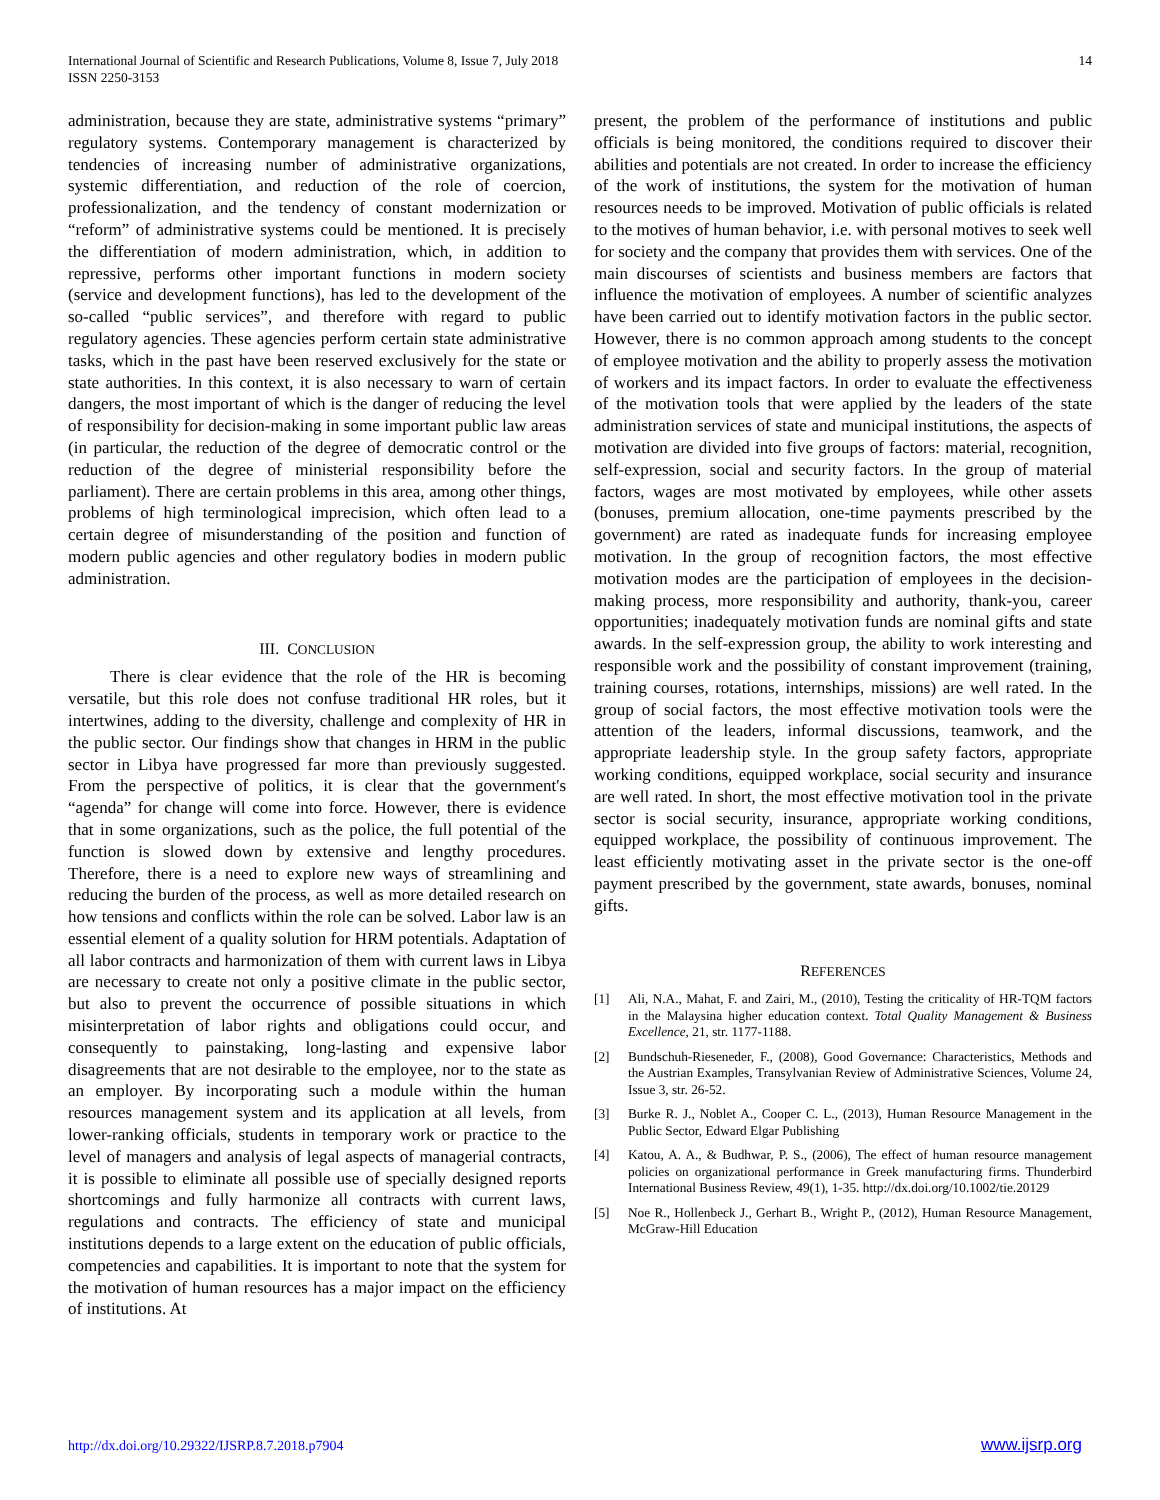International Journal of Scientific and Research Publications, Volume 8, Issue 7, July 2018
ISSN 2250-3153
14
administration, because they are state, administrative systems “primary” regulatory systems. Contemporary management is characterized by tendencies of increasing number of administrative organizations, systemic differentiation, and reduction of the role of coercion, professionalization, and the tendency of constant modernization or “reform” of administrative systems could be mentioned. It is precisely the differentiation of modern administration, which, in addition to repressive, performs other important functions in modern society (service and development functions), has led to the development of the so-called “public services”, and therefore with regard to public regulatory agencies. These agencies perform certain state administrative tasks, which in the past have been reserved exclusively for the state or state authorities. In this context, it is also necessary to warn of certain dangers, the most important of which is the danger of reducing the level of responsibility for decision-making in some important public law areas (in particular, the reduction of the degree of democratic control or the reduction of the degree of ministerial responsibility before the parliament). There are certain problems in this area, among other things, problems of high terminological imprecision, which often lead to a certain degree of misunderstanding of the position and function of modern public agencies and other regulatory bodies in modern public administration.
III. CONCLUSION
There is clear evidence that the role of the HR is becoming versatile, but this role does not confuse traditional HR roles, but it intertwines, adding to the diversity, challenge and complexity of HR in the public sector. Our findings show that changes in HRM in the public sector in Libya have progressed far more than previously suggested. From the perspective of politics, it is clear that the government's “agenda” for change will come into force. However, there is evidence that in some organizations, such as the police, the full potential of the function is slowed down by extensive and lengthy procedures. Therefore, there is a need to explore new ways of streamlining and reducing the burden of the process, as well as more detailed research on how tensions and conflicts within the role can be solved. Labor law is an essential element of a quality solution for HRM potentials. Adaptation of all labor contracts and harmonization of them with current laws in Libya are necessary to create not only a positive climate in the public sector, but also to prevent the occurrence of possible situations in which misinterpretation of labor rights and obligations could occur, and consequently to painstaking, long-lasting and expensive labor disagreements that are not desirable to the employee, nor to the state as an employer. By incorporating such a module within the human resources management system and its application at all levels, from lower-ranking officials, students in temporary work or practice to the level of managers and analysis of legal aspects of managerial contracts, it is possible to eliminate all possible use of specially designed reports shortcomings and fully harmonize all contracts with current laws, regulations and contracts. The efficiency of state and municipal institutions depends to a large extent on the education of public officials, competencies and capabilities. It is important to note that the system for the motivation of human resources has a major impact on the efficiency of institutions. At
present, the problem of the performance of institutions and public officials is being monitored, the conditions required to discover their abilities and potentials are not created. In order to increase the efficiency of the work of institutions, the system for the motivation of human resources needs to be improved. Motivation of public officials is related to the motives of human behavior, i.e. with personal motives to seek well for society and the company that provides them with services. One of the main discourses of scientists and business members are factors that influence the motivation of employees. A number of scientific analyzes have been carried out to identify motivation factors in the public sector. However, there is no common approach among students to the concept of employee motivation and the ability to properly assess the motivation of workers and its impact factors. In order to evaluate the effectiveness of the motivation tools that were applied by the leaders of the state administration services of state and municipal institutions, the aspects of motivation are divided into five groups of factors: material, recognition, self-expression, social and security factors. In the group of material factors, wages are most motivated by employees, while other assets (bonuses, premium allocation, one-time payments prescribed by the government) are rated as inadequate funds for increasing employee motivation. In the group of recognition factors, the most effective motivation modes are the participation of employees in the decision-making process, more responsibility and authority, thank-you, career opportunities; inadequately motivation funds are nominal gifts and state awards. In the self-expression group, the ability to work interesting and responsible work and the possibility of constant improvement (training, training courses, rotations, internships, missions) are well rated. In the group of social factors, the most effective motivation tools were the attention of the leaders, informal discussions, teamwork, and the appropriate leadership style. In the group safety factors, appropriate working conditions, equipped workplace, social security and insurance are well rated. In short, the most effective motivation tool in the private sector is social security, insurance, appropriate working conditions, equipped workplace, the possibility of continuous improvement. The least efficiently motivating asset in the private sector is the one-off payment prescribed by the government, state awards, bonuses, nominal gifts.
REFERENCES
[1] Ali, N.A., Mahat, F. and Zairi, M., (2010), Testing the criticality of HR-TQM factors in the Malaysina higher education context. Total Quality Management & Business Excellence, 21, str. 1177-1188.
[2] Bundschuh-Rieseneder, F., (2008), Good Governance: Characteristics, Methods and the Austrian Examples, Transylvanian Review of Administrative Sciences, Volume 24, Issue 3, str. 26-52.
[3] Burke R. J., Noblet A., Cooper C. L., (2013), Human Resource Management in the Public Sector, Edward Elgar Publishing
[4] Katou, A. A., & Budhwar, P. S., (2006), The effect of human resource management policies on organizational performance in Greek manufacturing firms. Thunderbird International Business Review, 49(1), 1-35. http://dx.doi.org/10.1002/tie.20129
[5] Noe R., Hollenbeck J., Gerhart B., Wright P., (2012), Human Resource Management, McGraw-Hill Education
http://dx.doi.org/10.29322/IJSRP.8.7.2018.p7904 www.ijsrp.org